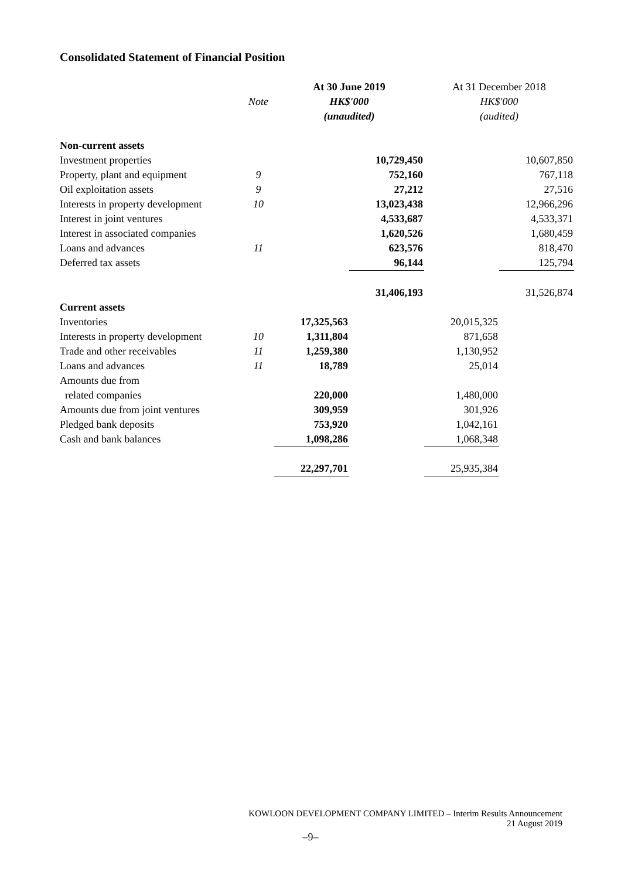Consolidated Statement of Financial Position
| | | At 30 June 2019 | | At 31 December 2018 | |
| --- | --- | --- | --- | --- | --- |
| | Note | HK$'000 | | HK$'000 | |
| | | (unaudited) | | (audited) | |
| Non-current assets | | | | | |
| Investment properties | | | 10,729,450 | | 10,607,850 |
| Property, plant and equipment | 9 | | 752,160 | | 767,118 |
| Oil exploitation assets | 9 | | 27,212 | | 27,516 |
| Interests in property development | 10 | | 13,023,438 | | 12,966,296 |
| Interest in joint ventures | | | 4,533,687 | | 4,533,371 |
| Interest in associated companies | | | 1,620,526 | | 1,680,459 |
| Loans and advances | 11 | | 623,576 | | 818,470 |
| Deferred tax assets | | | 96,144 | | 125,794 |
| | | | 31,406,193 | | 31,526,874 |
| Current assets | | | | | |
| Inventories | | 17,325,563 | | 20,015,325 | |
| Interests in property development | 10 | 1,311,804 | | 871,658 | |
| Trade and other receivables | 11 | 1,259,380 | | 1,130,952 | |
| Loans and advances | 11 | 18,789 | | 25,014 | |
| Amounts due from | | | | | |
| related companies | | 220,000 | | 1,480,000 | |
| Amounts due from joint ventures | | 309,959 | | 301,926 | |
| Pledged bank deposits | | 753,920 | | 1,042,161 | |
| Cash and bank balances | | 1,098,286 | | 1,068,348 | |
| | | 22,297,701 | | 25,935,384 | |
KOWLOON DEVELOPMENT COMPANY LIMITED – Interim Results Announcement
21 August 2019
–9–